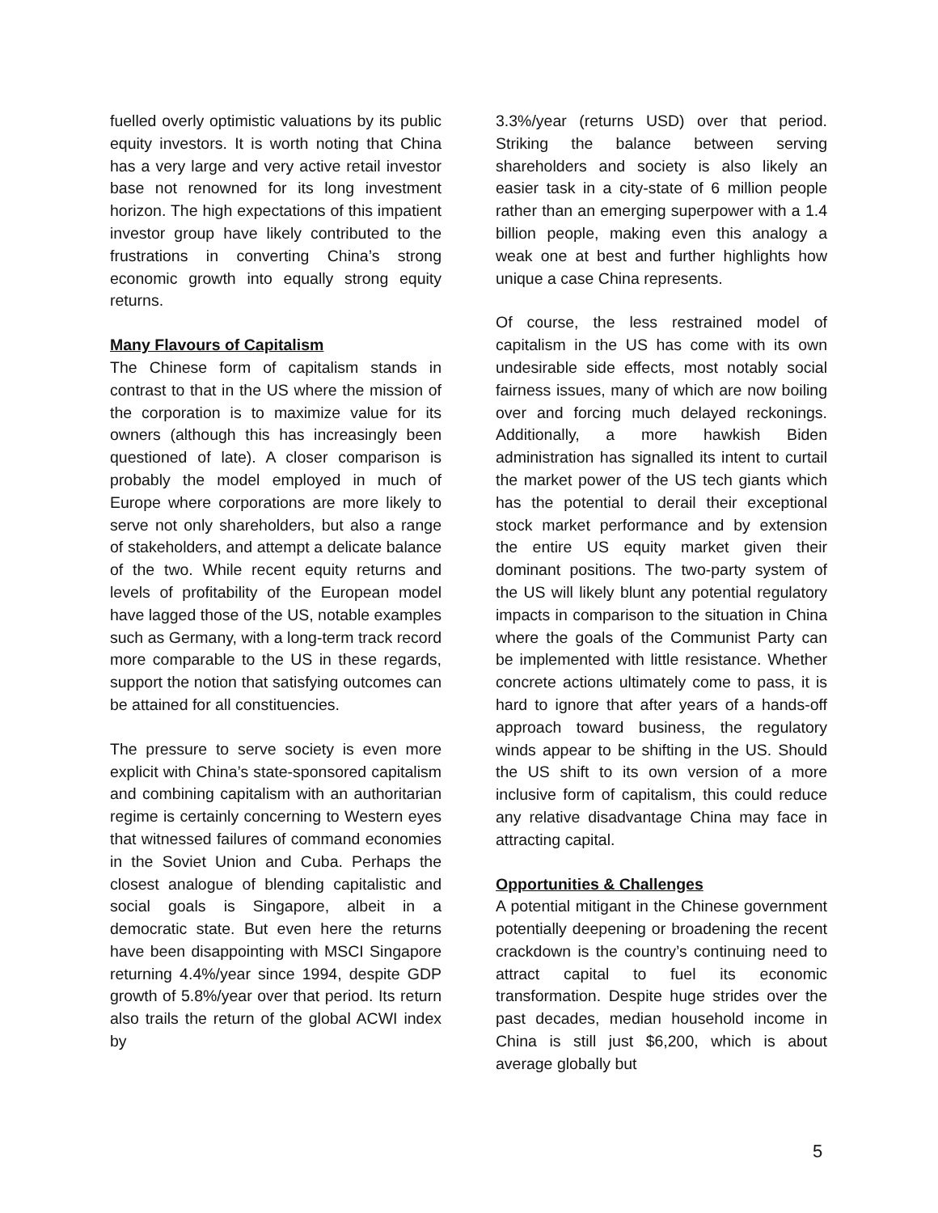fuelled overly optimistic valuations by its public equity investors. It is worth noting that China has a very large and very active retail investor base not renowned for its long investment horizon. The high expectations of this impatient investor group have likely contributed to the frustrations in converting China’s strong economic growth into equally strong equity returns.
Many Flavours of Capitalism
The Chinese form of capitalism stands in contrast to that in the US where the mission of the corporation is to maximize value for its owners (although this has increasingly been questioned of late). A closer comparison is probably the model employed in much of Europe where corporations are more likely to serve not only shareholders, but also a range of stakeholders, and attempt a delicate balance of the two. While recent equity returns and levels of profitability of the European model have lagged those of the US, notable examples such as Germany, with a long-term track record more comparable to the US in these regards, support the notion that satisfying outcomes can be attained for all constituencies.
The pressure to serve society is even more explicit with China’s state-sponsored capitalism and combining capitalism with an authoritarian regime is certainly concerning to Western eyes that witnessed failures of command economies in the Soviet Union and Cuba. Perhaps the closest analogue of blending capitalistic and social goals is Singapore, albeit in a democratic state. But even here the returns have been disappointing with MSCI Singapore returning 4.4%/year since 1994, despite GDP growth of 5.8%/year over that period. Its return also trails the return of the global ACWI index by
3.3%/year (returns USD) over that period. Striking the balance between serving shareholders and society is also likely an easier task in a city-state of 6 million people rather than an emerging superpower with a 1.4 billion people, making even this analogy a weak one at best and further highlights how unique a case China represents.
Of course, the less restrained model of capitalism in the US has come with its own undesirable side effects, most notably social fairness issues, many of which are now boiling over and forcing much delayed reckonings. Additionally, a more hawkish Biden administration has signalled its intent to curtail the market power of the US tech giants which has the potential to derail their exceptional stock market performance and by extension the entire US equity market given their dominant positions. The two-party system of the US will likely blunt any potential regulatory impacts in comparison to the situation in China where the goals of the Communist Party can be implemented with little resistance. Whether concrete actions ultimately come to pass, it is hard to ignore that after years of a hands-off approach toward business, the regulatory winds appear to be shifting in the US. Should the US shift to its own version of a more inclusive form of capitalism, this could reduce any relative disadvantage China may face in attracting capital.
Opportunities & Challenges
A potential mitigant in the Chinese government potentially deepening or broadening the recent crackdown is the country’s continuing need to attract capital to fuel its economic transformation. Despite huge strides over the past decades, median household income in China is still just $6,200, which is about average globally but
5